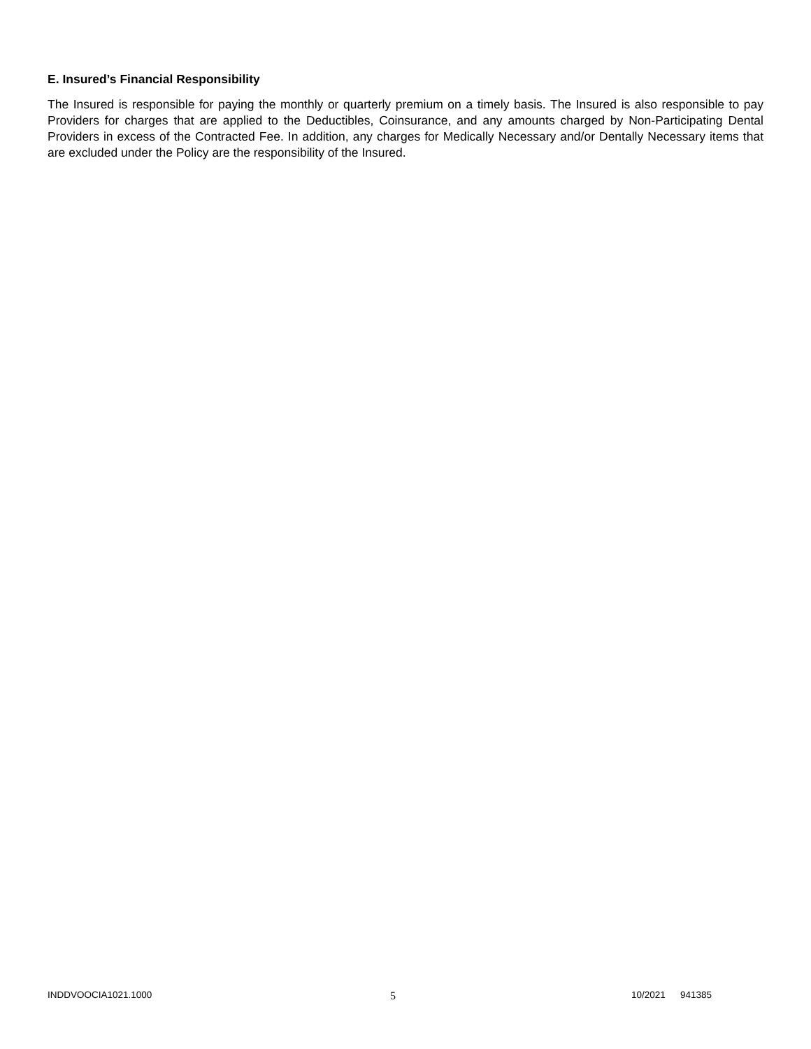E. Insured’s Financial Responsibility
The Insured is responsible for paying the monthly or quarterly premium on a timely basis. The Insured is also responsible to pay Providers for charges that are applied to the Deductibles, Coinsurance, and any amounts charged by Non-Participating Dental Providers in excess of the Contracted Fee. In addition, any charges for Medically Necessary and/or Dentally Necessary items that are excluded under the Policy are the responsibility of the Insured.
INDDVOOCIA1021.1000 5 10/2021 941385